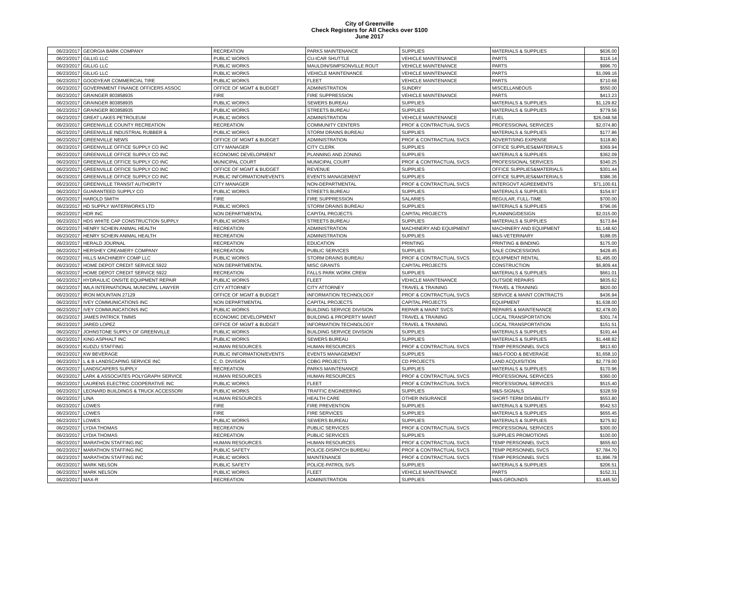City of Greenville
Check Registers for All Checks over $100
June 2017
| 06/23/2017 | GEORGIA BARK COMPANY | RECREATION | PARKS MAINTENANCE | SUPPLIES | MATERIALS & SUPPLIES | $636.00 |
| 06/23/2017 | GILLIG LLC | PUBLIC WORKS | CU-ICAR SHUTTLE | VEHICLE MAINTENANCE | PARTS | $116.14 |
| 06/23/2017 | GILLIG LLC | PUBLIC WORKS | MAULDIN/SIMPSONVILLE ROUT | VEHICLE MAINTENANCE | PARTS | $996.70 |
| 06/23/2017 | GILLIG LLC | PUBLIC WORKS | VEHICLE MAINTENANCE | VEHICLE MAINTENANCE | PARTS | $1,099.16 |
| 06/23/2017 | GOODYEAR COMMERCIAL TIRE | PUBLIC WORKS | FLEET | VEHICLE MAINTENANCE | PARTS | $710.68 |
| 06/23/2017 | GOVERNMENT FINANCE OFFICERS ASSOC | OFFICE OF MGMT & BUDGET | ADMINISTRATION | SUNDRY | MISCELLANEOUS | $550.00 |
| 06/23/2017 | GRAINGER 803858935 | FIRE | FIRE SUPPRESSION | VEHICLE MAINTENANCE | PARTS | $413.23 |
| 06/23/2017 | GRAINGER 803858935 | PUBLIC WORKS | SEWERS BUREAU | SUPPLIES | MATERIALS & SUPPLIES | $1,129.82 |
| 06/23/2017 | GRAINGER 803858935 | PUBLIC WORKS | STREETS BUREAU | SUPPLIES | MATERIALS & SUPPLIES | $779.56 |
| 06/23/2017 | GREAT LAKES PETROLEUM | PUBLIC WORKS | ADMINISTRATION | VEHICLE MAINTENANCE | FUEL | $26,048.58 |
| 06/23/2017 | GREENVILLE COUNTY RECREATION | RECREATION | COMMUNITY CENTERS | PROF & CONTRACTUAL SVCS | PROFESSIONAL SERVICES | $2,074.80 |
| 06/23/2017 | GREENVILLE INDUSTRIAL RUBBER & | PUBLIC WORKS | STORM DRAINS BUREAU | SUPPLIES | MATERIALS & SUPPLIES | $177.86 |
| 06/23/2017 | GREENVILLE NEWS | OFFICE OF MGMT & BUDGET | ADMINISTRATION | PROF & CONTRACTUAL SVCS | ADVERTISING EXPENSE | $118.80 |
| 06/23/2017 | GREENVILLE OFFICE SUPPLY CO INC | CITY MANAGER | CITY CLERK | SUPPLIES | OFFICE SUPPLIES&MATERIALS | $369.94 |
| 06/23/2017 | GREENVILLE OFFICE SUPPLY CO INC | ECONOMIC DEVELOPMENT | PLANNING AND ZONING | SUPPLIES | MATERIALS & SUPPLIES | $362.09 |
| 06/23/2017 | GREENVILLE OFFICE SUPPLY CO INC | MUNICIPAL COURT | MUNICIPAL COURT | PROF & CONTRACTUAL SVCS | PROFESSIONAL SERVICES | $340.25 |
| 06/23/2017 | GREENVILLE OFFICE SUPPLY CO INC | OFFICE OF MGMT & BUDGET | REVENUE | SUPPLIES | OFFICE SUPPLIES&MATERIALS | $301.44 |
| 06/23/2017 | GREENVILLE OFFICE SUPPLY CO INC | PUBLIC INFORMATION/EVENTS | EVENTS MANAGEMENT | SUPPLIES | OFFICE SUPPLIES&MATERIALS | $386.36 |
| 06/23/2017 | GREENVILLE TRANSIT AUTHORITY | CITY MANAGER | NON-DEPARTMENTAL | PROF & CONTRACTUAL SVCS | INTERGOVT AGREEMENTS | $71,100.61 |
| 06/23/2017 | GUARANTEED SUPPLY CO | PUBLIC WORKS | STREETS BUREAU | SUPPLIES | MATERIALS & SUPPLIES | $154.97 |
| 06/23/2017 | HAROLD SMITH | FIRE | FIRE SUPPRESSION | SALARIES | REGULAR, FULL-TIME | $700.00 |
| 06/23/2017 | HD SUPPLY WATERWORKS LTD | PUBLIC WORKS | STORM DRAINS BUREAU | SUPPLIES | MATERIALS & SUPPLIES | $796.06 |
| 06/23/2017 | HDR INC | NON DEPARTMENTAL | CAPITAL PROJECTS | CAPITAL PROJECTS | PLANNING/DESIGN | $2,015.00 |
| 06/23/2017 | HDS WHITE CAP CONSTRUCTION SUPPLY | PUBLIC WORKS | STREETS BUREAU | SUPPLIES | MATERIALS & SUPPLIES | $173.84 |
| 06/23/2017 | HENRY SCHEIN ANIMAL HEALTH | RECREATION | ADMINISTRATION | MACHINERY AND EQUIPMENT | MACHINERY AND EQUIPMENT | $1,148.60 |
| 06/23/2017 | HENRY SCHEIN ANIMAL HEALTH | RECREATION | ADMINISTRATION | SUPPLIES | M&S-VETERINARY | $188.05 |
| 06/23/2017 | HERALD JOURNAL | RECREATION | EDUCATION | PRINTING | PRINTING & BINDING | $175.00 |
| 06/23/2017 | HERSHEY CREAMERY COMPANY | RECREATION | PUBLIC SERVICES | SUPPLIES | SALE CONCESSIONS | $428.45 |
| 06/23/2017 | HILLS MACHINERY COMP LLC | PUBLIC WORKS | STORM DRAINS BUREAU | PROF & CONTRACTUAL SVCS | EQUIPMENT RENTAL | $1,495.00 |
| 06/23/2017 | HOME DEPOT CREDIT SERVICE 5922 | NON DEPARTMENTAL | MISC GRANTS | CAPITAL PROJECTS | CONSTRUCTION | $6,809.44 |
| 06/23/2017 | HOME DEPOT CREDIT SERVICE 5922 | RECREATION | FALLS PARK WORK CREW | SUPPLIES | MATERIALS & SUPPLIES | $661.01 |
| 06/23/2017 | HYDRAULIC ONSITE EQUIPMENT REPAIR | PUBLIC WORKS | FLEET | VEHICLE MAINTENANCE | OUTSIDE REPAIRS | $835.62 |
| 06/23/2017 | IMLA INTERNATIONAL MUNICIPAL LAWYER | CITY ATTORNEY | CITY ATTORNEY | TRAVEL & TRAINING | TRAVEL & TRAINING | $820.00 |
| 06/23/2017 | IRON MOUNTAIN 27129 | OFFICE OF MGMT & BUDGET | INFORMATION TECHNOLOGY | PROF & CONTRACTUAL SVCS | SERVICE & MAINT CONTRACTS | $436.94 |
| 06/23/2017 | IVEY COMMUNICATIONS INC | NON DEPARTMENTAL | CAPITAL PROJECTS | CAPITAL PROJECTS | EQUIPMENT | $1,638.00 |
| 06/23/2017 | IVEY COMMUNICATIONS INC | PUBLIC WORKS | BUILDING SERVICE DIVISION | REPAIR & MAINT SVCS | REPAIRS & MAINTENANCE | $2,478.00 |
| 06/23/2017 | JAMES PATRICK TIMMS | ECONOMIC DEVELOPMENT | BUILDING & PROPERTY MAINT | TRAVEL & TRAINING | LOCAL TRANSPORTATION | $301.74 |
| 06/23/2017 | JARED LOPEZ | OFFICE OF MGMT & BUDGET | INFORMATION TECHNOLOGY | TRAVEL & TRAINING | LOCAL TRANSPORTATION | $151.51 |
| 06/23/2017 | JOHNSTONE SUPPLY OF GREENVILLE | PUBLIC WORKS | BUILDING SERVICE DIVISION | SUPPLIES | MATERIALS & SUPPLIES | $191.44 |
| 06/23/2017 | KING ASPHALT INC | PUBLIC WORKS | SEWERS BUREAU | SUPPLIES | MATERIALS & SUPPLIES | $1,448.82 |
| 06/23/2017 | KUDZU STAFFING | HUMAN RESOURCES | HUMAN RESOURCES | PROF & CONTRACTUAL SVCS | TEMP PERSONNEL SVCS | $813.60 |
| 06/23/2017 | KW BEVERAGE | PUBLIC INFORMATION/EVENTS | EVENTS MANAGEMENT | SUPPLIES | M&S-FOOD & BEVERAGE | $1,658.10 |
| 06/23/2017 | L & B LANDSCAPING SERVICE INC | C. D. DIVISION | CDBG PROJECTS | CD PROJECTS | LAND ACQUISITION | $2,779.00 |
| 06/23/2017 | LANDSCAPERS SUPPLY | RECREATION | PARKS MAINTENANCE | SUPPLIES | MATERIALS & SUPPLIES | $170.96 |
| 06/23/2017 | LARK & ASSOCIATES POLYGRAPH SERVICE | HUMAN RESOURCES | HUMAN RESOURCES | PROF & CONTRACTUAL SVCS | PROFESSIONAL SERVICES | $360.00 |
| 06/23/2017 | LAURENS ELECTRIC COOPERATIVE INC | PUBLIC WORKS | FLEET | PROF & CONTRACTUAL SVCS | PROFESSIONAL SERVICES | $515.40 |
| 06/23/2017 | LEONARD BUILDINGS & TRUCK ACCESSORI | PUBLIC WORKS | TRAFFIC ENGINEERING | SUPPLIES | M&S-SIGNALS | $328.59 |
| 06/23/2017 | LINA | HUMAN RESOURCES | HEALTH CARE | OTHER INSURANCE | SHORT-TERM DISABILITY | $553.80 |
| 06/23/2017 | LOWES | FIRE | FIRE PREVENTION | SUPPLIES | MATERIALS & SUPPLIES | $542.53 |
| 06/23/2017 | LOWES | FIRE | FIRE SERVICES | SUPPLIES | MATERIALS & SUPPLIES | $655.45 |
| 06/23/2017 | LOWES | PUBLIC WORKS | SEWERS BUREAU | SUPPLIES | MATERIALS & SUPPLIES | $275.92 |
| 06/23/2017 | LYDIA THOMAS | RECREATION | PUBLIC SERVICES | PROF & CONTRACTUAL SVCS | PROFESSIONAL SERVICES | $300.00 |
| 06/23/2017 | LYDIA THOMAS | RECREATION | PUBLIC SERVICES | SUPPLIES | SUPPLIES PROMOTIONS | $100.00 |
| 06/23/2017 | MARATHON STAFFING INC | HUMAN RESOURCES | HUMAN RESOURCES | PROF & CONTRACTUAL SVCS | TEMP PERSONNEL SVCS | $655.60 |
| 06/23/2017 | MARATHON STAFFING INC | PUBLIC SAFETY | POLICE-DISPATCH BUREAU | PROF & CONTRACTUAL SVCS | TEMP PERSONNEL SVCS | $7,784.70 |
| 06/23/2017 | MARATHON STAFFING INC | PUBLIC WORKS | MAINTENANCE | PROF & CONTRACTUAL SVCS | TEMP PERSONNEL SVCS | $1,896.78 |
| 06/23/2017 | MARK NELSON | PUBLIC SAFETY | POLICE-PATROL SVS | SUPPLIES | MATERIALS & SUPPLIES | $206.51 |
| 06/23/2017 | MARK NELSON | PUBLIC WORKS | FLEET | VEHICLE MAINTENANCE | PARTS | $152.31 |
| 06/23/2017 | MAX-R | RECREATION | ADMINISTRATION | SUPPLIES | M&S-GROUNDS | $3,445.50 |